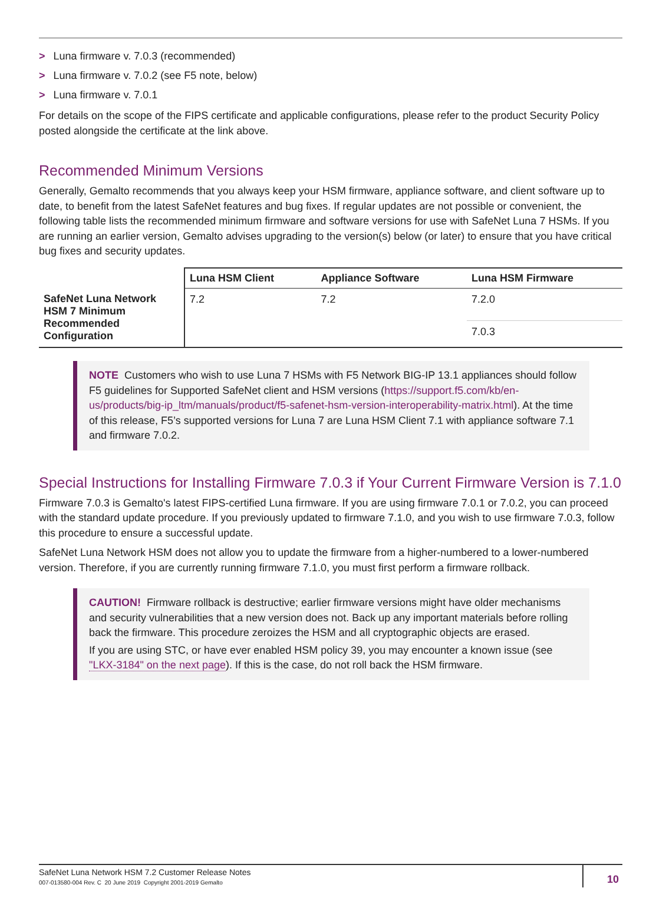> Luna firmware v. 7.0.3 (recommended)
> Luna firmware v. 7.0.2 (see F5 note, below)
> Luna firmware v. 7.0.1
For details on the scope of the FIPS certificate and applicable configurations, please refer to the product Security Policy posted alongside the certificate at the link above.
Recommended Minimum Versions
Generally, Gemalto recommends that you always keep your HSM firmware, appliance software, and client software up to date, to benefit from the latest SafeNet features and bug fixes. If regular updates are not possible or convenient, the following table lists the recommended minimum firmware and software versions for use with SafeNet Luna 7 HSMs. If you are running an earlier version, Gemalto advises upgrading to the version(s) below (or later) to ensure that you have critical bug fixes and security updates.
| | Luna HSM Client | Appliance Software | Luna HSM Firmware |
| SafeNet Luna Network HSM 7 Minimum Recommended Configuration | 7.2 | 7.2 | 7.2.0 |
| | | | 7.0.3 |
NOTE Customers who wish to use Luna 7 HSMs with F5 Network BIG-IP 13.1 appliances should follow F5 guidelines for Supported SafeNet client and HSM versions (https://support.f5.com/kb/en-us/products/big-ip_ltm/manuals/product/f5-safenet-hsm-version-interoperability-matrix.html). At the time of this release, F5’s supported versions for Luna 7 are Luna HSM Client 7.1 with appliance software 7.1 and firmware 7.0.2.
Special Instructions for Installing Firmware 7.0.3 if Your Current Firmware Version is 7.1.0
Firmware 7.0.3 is Gemalto's latest FIPS-certified Luna firmware. If you are using firmware 7.0.1 or 7.0.2, you can proceed with the standard update procedure. If you previously updated to firmware 7.1.0, and you wish to use firmware 7.0.3, follow this procedure to ensure a successful update.
SafeNet Luna Network HSM does not allow you to update the firmware from a higher-numbered to a lower-numbered version. Therefore, if you are currently running firmware 7.1.0, you must first perform a firmware rollback.
CAUTION! Firmware rollback is destructive; earlier firmware versions might have older mechanisms and security vulnerabilities that a new version does not. Back up any important materials before rolling back the firmware. This procedure zeroizes the HSM and all cryptographic objects are erased.
If you are using STC, or have ever enabled HSM policy 39, you may encounter a known issue (see "LKX-3184" on the next page). If this is the case, do not roll back the HSM firmware.
SafeNet Luna Network HSM 7.2 Customer Release Notes
007-013580-004 Rev. C 20 June 2019 Copyright 2001-2019 Gemalto
10